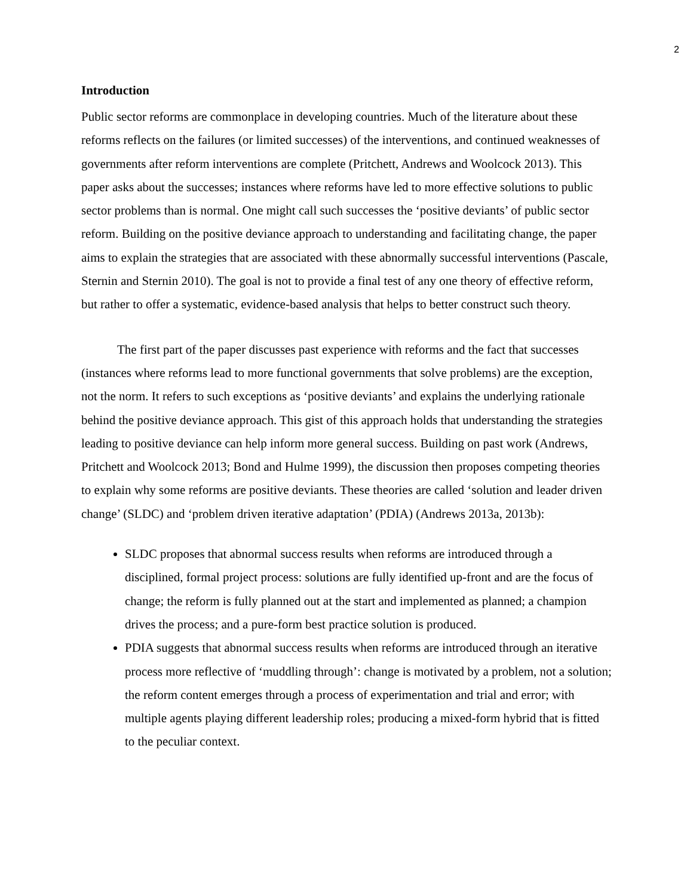2
Introduction
Public sector reforms are commonplace in developing countries. Much of the literature about these reforms reflects on the failures (or limited successes) of the interventions, and continued weaknesses of governments after reform interventions are complete (Pritchett, Andrews and Woolcock 2013). This paper asks about the successes; instances where reforms have led to more effective solutions to public sector problems than is normal. One might call such successes the ‘positive deviants’ of public sector reform. Building on the positive deviance approach to understanding and facilitating change, the paper aims to explain the strategies that are associated with these abnormally successful interventions (Pascale, Sternin and Sternin 2010). The goal is not to provide a final test of any one theory of effective reform, but rather to offer a systematic, evidence-based analysis that helps to better construct such theory.
The first part of the paper discusses past experience with reforms and the fact that successes (instances where reforms lead to more functional governments that solve problems) are the exception, not the norm. It refers to such exceptions as ‘positive deviants’ and explains the underlying rationale behind the positive deviance approach. This gist of this approach holds that understanding the strategies leading to positive deviance can help inform more general success. Building on past work (Andrews, Pritchett and Woolcock 2013; Bond and Hulme 1999), the discussion then proposes competing theories to explain why some reforms are positive deviants. These theories are called ‘solution and leader driven change’ (SLDC) and ‘problem driven iterative adaptation’ (PDIA) (Andrews 2013a, 2013b):
SLDC proposes that abnormal success results when reforms are introduced through a disciplined, formal project process: solutions are fully identified up-front and are the focus of change; the reform is fully planned out at the start and implemented as planned; a champion drives the process; and a pure-form best practice solution is produced.
PDIA suggests that abnormal success results when reforms are introduced through an iterative process more reflective of ‘muddling through’: change is motivated by a problem, not a solution; the reform content emerges through a process of experimentation and trial and error; with multiple agents playing different leadership roles; producing a mixed-form hybrid that is fitted to the peculiar context.